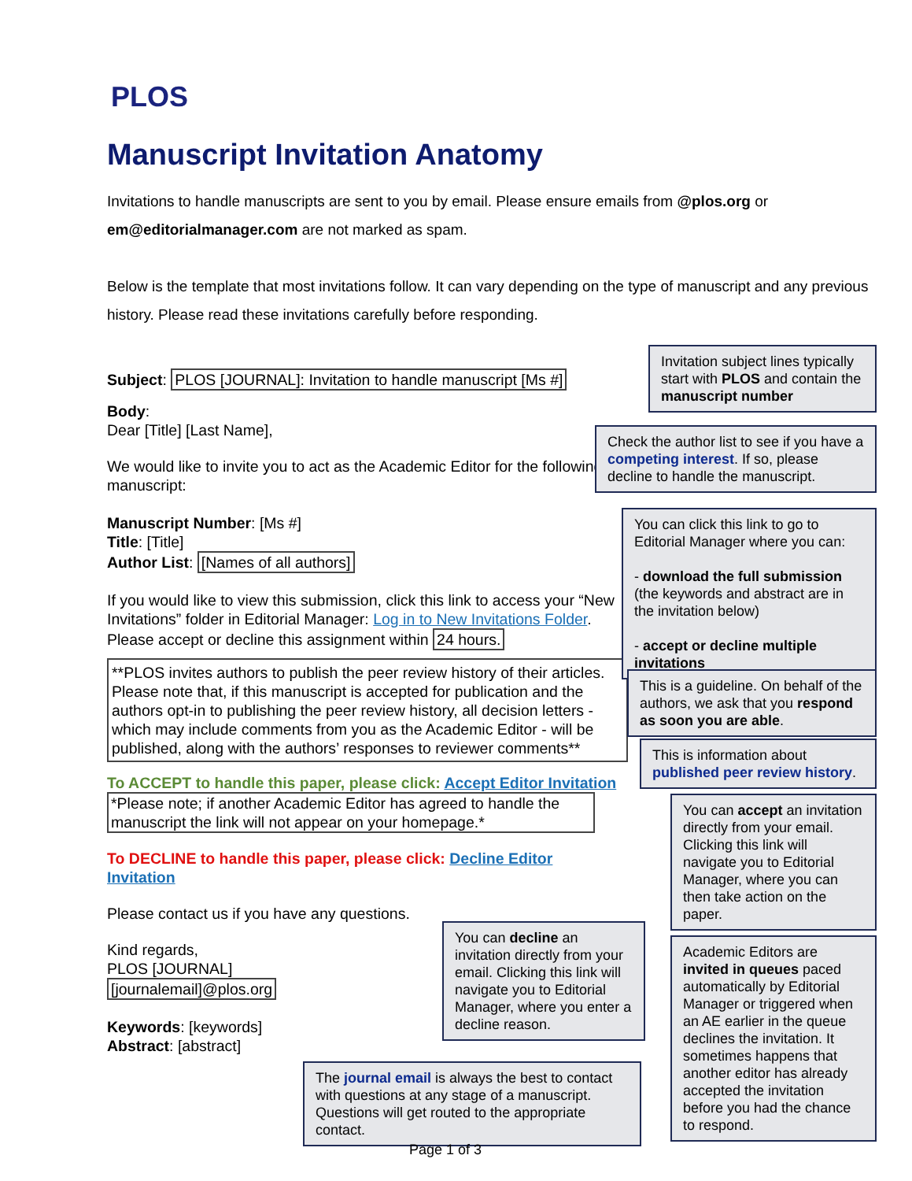PLOS
Manuscript Invitation Anatomy
Invitations to handle manuscripts are sent to you by email. Please ensure emails from @plos.org or em@editorialmanager.com are not marked as spam.
Below is the template that most invitations follow. It can vary depending on the type of manuscript and any previous history. Please read these invitations carefully before responding.
Subject: PLOS [JOURNAL]: Invitation to handle manuscript [Ms #]
Body:
Dear [Title] [Last Name],
We would like to invite you to act as the Academic Editor for the following manuscript:
Manuscript Number: [Ms #]
Title: [Title]
Author List: [Names of all authors]
If you would like to view this submission, click this link to access your “New Invitations” folder in Editorial Manager: Log in to New Invitations Folder. Please accept or decline this assignment within 24 hours.
**PLOS invites authors to publish the peer review history of their articles. Please note that, if this manuscript is accepted for publication and the authors opt-in to publishing the peer review history, all decision letters - which may include comments from you as the Academic Editor - will be published, along with the authors’ responses to reviewer comments**
To ACCEPT to handle this paper, please click: Accept Editor Invitation
*Please note; if another Academic Editor has agreed to handle the manuscript the link will not appear on your homepage.*
To DECLINE to handle this paper, please click: Decline Editor Invitation
Please contact us if you have any questions.
Kind regards,
PLOS [JOURNAL]
[journalemail]@plos.org
Keywords: [keywords]
Abstract: [abstract]
Invitation subject lines typically start with PLOS and contain the manuscript number
Check the author list to see if you have a competing interest. If so, please decline to handle the manuscript.
You can click this link to go to Editorial Manager where you can:
- download the full submission (the keywords and abstract are in the invitation below)
- accept or decline multiple invitations
This is a guideline. On behalf of the authors, we ask that you respond as soon you are able.
This is information about published peer review history.
You can accept an invitation directly from your email. Clicking this link will navigate you to Editorial Manager, where you can then take action on the paper.
You can decline an invitation directly from your email. Clicking this link will navigate you to Editorial Manager, where you enter a decline reason.
Academic Editors are invited in queues paced automatically by Editorial Manager or triggered when an AE earlier in the queue declines the invitation. It sometimes happens that another editor has already accepted the invitation before you had the chance to respond.
The journal email is always the best to contact with questions at any stage of a manuscript. Questions will get routed to the appropriate contact.
Page 1 of 3